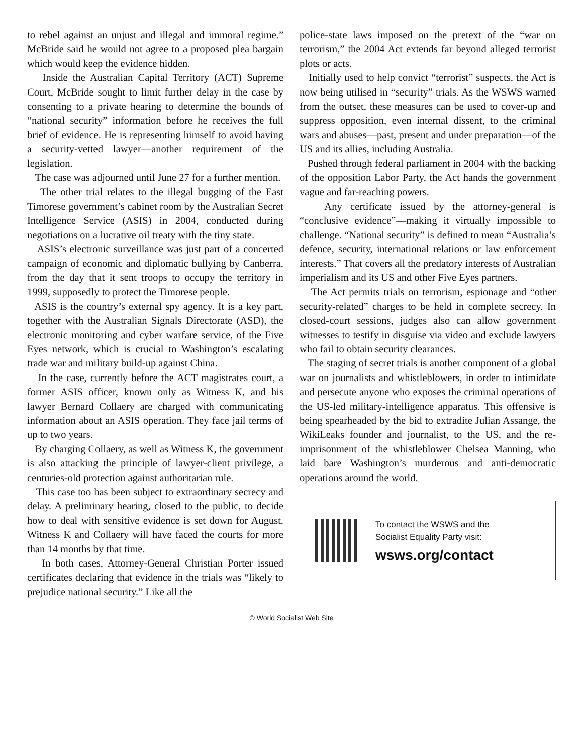to rebel against an unjust and illegal and immoral regime.” McBride said he would not agree to a proposed plea bargain which would keep the evidence hidden.
Inside the Australian Capital Territory (ACT) Supreme Court, McBride sought to limit further delay in the case by consenting to a private hearing to determine the bounds of “national security” information before he receives the full brief of evidence. He is representing himself to avoid having a security-vetted lawyer—another requirement of the legislation.
The case was adjourned until June 27 for a further mention.
The other trial relates to the illegal bugging of the East Timorese government’s cabinet room by the Australian Secret Intelligence Service (ASIS) in 2004, conducted during negotiations on a lucrative oil treaty with the tiny state.
ASIS’s electronic surveillance was just part of a concerted campaign of economic and diplomatic bullying by Canberra, from the day that it sent troops to occupy the territory in 1999, supposedly to protect the Timorese people.
ASIS is the country’s external spy agency. It is a key part, together with the Australian Signals Directorate (ASD), the electronic monitoring and cyber warfare service, of the Five Eyes network, which is crucial to Washington’s escalating trade war and military build-up against China.
In the case, currently before the ACT magistrates court, a former ASIS officer, known only as Witness K, and his lawyer Bernard Collaery are charged with communicating information about an ASIS operation. They face jail terms of up to two years.
By charging Collaery, as well as Witness K, the government is also attacking the principle of lawyer-client privilege, a centuries-old protection against authoritarian rule.
This case too has been subject to extraordinary secrecy and delay. A preliminary hearing, closed to the public, to decide how to deal with sensitive evidence is set down for August. Witness K and Collaery will have faced the courts for more than 14 months by that time.
In both cases, Attorney-General Christian Porter issued certificates declaring that evidence in the trials was “likely to prejudice national security.” Like all the
police-state laws imposed on the pretext of the “war on terrorism,” the 2004 Act extends far beyond alleged terrorist plots or acts.
Initially used to help convict “terrorist” suspects, the Act is now being utilised in “security” trials. As the WSWS warned from the outset, these measures can be used to cover-up and suppress opposition, even internal dissent, to the criminal wars and abuses—past, present and under preparation—of the US and its allies, including Australia.
Pushed through federal parliament in 2004 with the backing of the opposition Labor Party, the Act hands the government vague and far-reaching powers.
Any certificate issued by the attorney-general is “conclusive evidence”—making it virtually impossible to challenge. “National security” is defined to mean “Australia’s defence, security, international relations or law enforcement interests.” That covers all the predatory interests of Australian imperialism and its US and other Five Eyes partners.
The Act permits trials on terrorism, espionage and “other security-related” charges to be held in complete secrecy. In closed-court sessions, judges also can allow government witnesses to testify in disguise via video and exclude lawyers who fail to obtain security clearances.
The staging of secret trials is another component of a global war on journalists and whistleblowers, in order to intimidate and persecute anyone who exposes the criminal operations of the US-led military-intelligence apparatus. This offensive is being spearheaded by the bid to extradite Julian Assange, the WikiLeaks founder and journalist, to the US, and the re-imprisonment of the whistleblower Chelsea Manning, who laid bare Washington’s murderous and anti-democratic operations around the world.
To contact the WSWS and the
Socialist Equality Party visit:
wsws.org/contact
© World Socialist Web Site